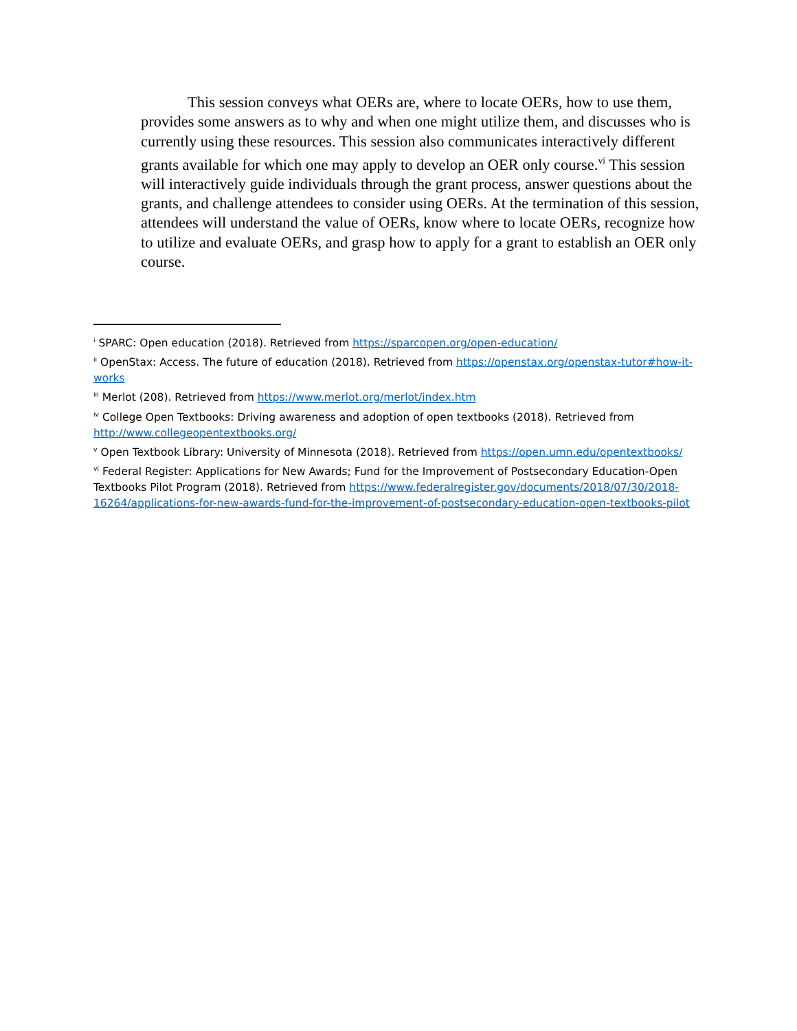This session conveys what OERs are, where to locate OERs, how to use them, provides some answers as to why and when one might utilize them, and discusses who is currently using these resources. This session also communicates interactively different grants available for which one may apply to develop an OER only course.<sup>vi</sup> This session will interactively guide individuals through the grant process, answer questions about the grants, and challenge attendees to consider using OERs. At the termination of this session, attendees will understand the value of OERs, know where to locate OERs, recognize how to utilize and evaluate OERs, and grasp how to apply for a grant to establish an OER only course.
<sup>i</sup> SPARC: Open education (2018). Retrieved from https://sparcopen.org/open-education/
<sup>ii</sup> OpenStax: Access. The future of education (2018). Retrieved from https://openstax.org/openstax-tutor#how-it-works
<sup>iii</sup> Merlot (208). Retrieved from https://www.merlot.org/merlot/index.htm
<sup>iv</sup> College Open Textbooks: Driving awareness and adoption of open textbooks (2018). Retrieved from http://www.collegeopentextbooks.org/
<sup>v</sup> Open Textbook Library: University of Minnesota (2018). Retrieved from https://open.umn.edu/opentextbooks/
<sup>vi</sup> Federal Register: Applications for New Awards; Fund for the Improvement of Postsecondary Education-Open Textbooks Pilot Program (2018). Retrieved from https://www.federalregister.gov/documents/2018/07/30/2018-16264/applications-for-new-awards-fund-for-the-improvement-of-postsecondary-education-open-textbooks-pilot